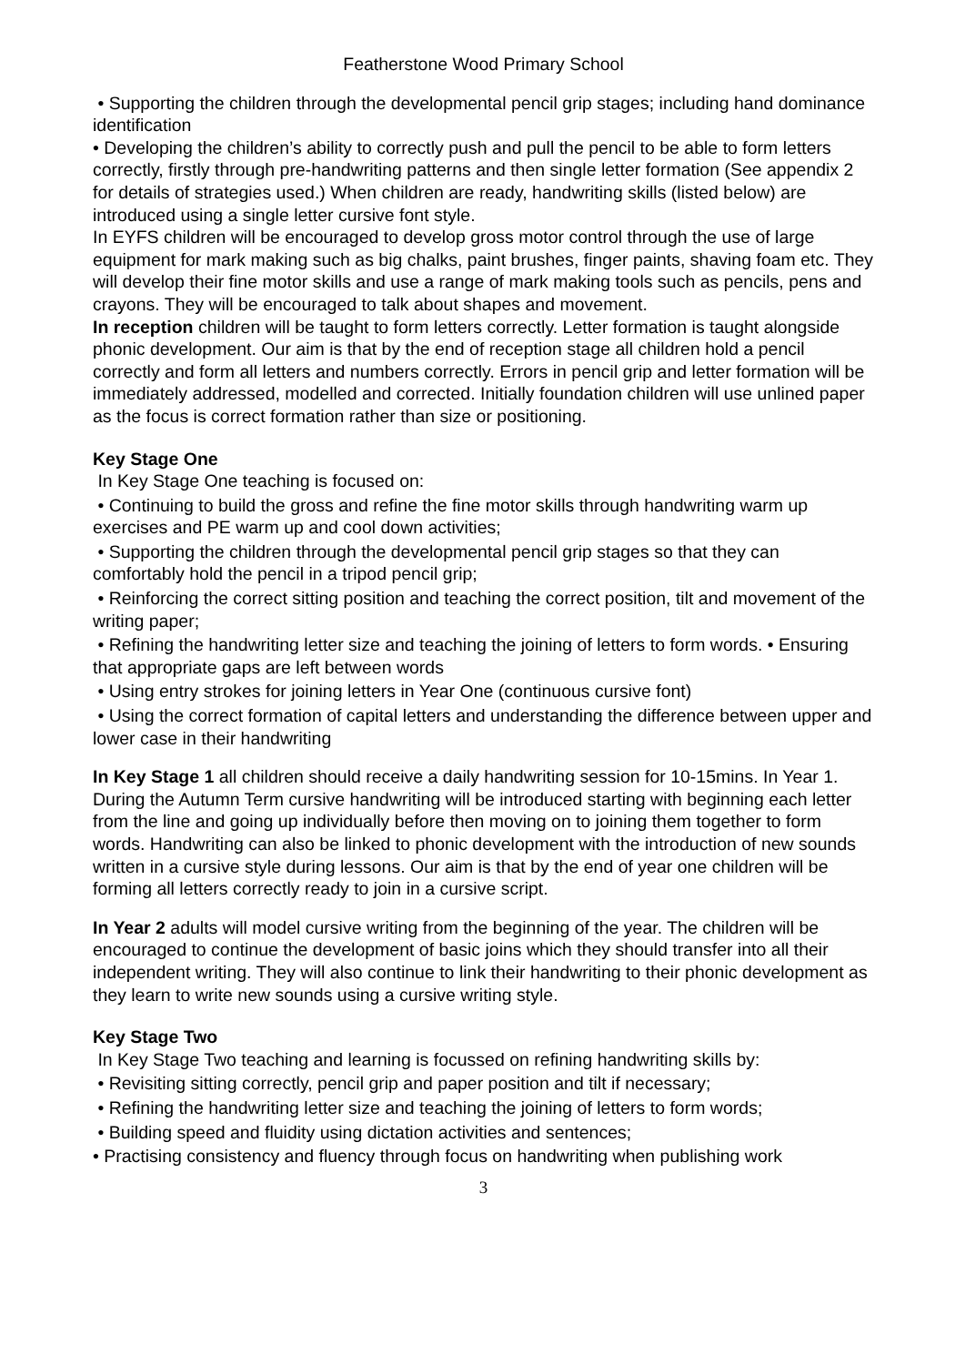Featherstone Wood Primary School
• Supporting the children through the developmental pencil grip stages; including hand dominance identification
• Developing the children’s ability to correctly push and pull the pencil to be able to form letters correctly, firstly through pre-handwriting patterns and then single letter formation (See appendix 2 for details of strategies used.) When children are ready, handwriting skills (listed below) are introduced using a single letter cursive font style.
In EYFS children will be encouraged to develop gross motor control through the use of large equipment for mark making such as big chalks, paint brushes, finger paints, shaving foam etc. They will develop their fine motor skills and use a range of mark making tools such as pencils, pens and crayons. They will be encouraged to talk about shapes and movement.
In reception children will be taught to form letters correctly. Letter formation is taught alongside phonic development. Our aim is that by the end of reception stage all children hold a pencil correctly and form all letters and numbers correctly. Errors in pencil grip and letter formation will be immediately addressed, modelled and corrected. Initially foundation children will use unlined paper as the focus is correct formation rather than size or positioning.
Key Stage One
In Key Stage One teaching is focused on:
• Continuing to build the gross and refine the fine motor skills through handwriting warm up exercises and PE warm up and cool down activities;
• Supporting the children through the developmental pencil grip stages so that they can comfortably hold the pencil in a tripod pencil grip;
• Reinforcing the correct sitting position and teaching the correct position, tilt and movement of the writing paper;
• Refining the handwriting letter size and teaching the joining of letters to form words. • Ensuring that appropriate gaps are left between words
• Using entry strokes for joining letters in Year One (continuous cursive font)
• Using the correct formation of capital letters and understanding the difference between upper and lower case in their handwriting
In Key Stage 1 all children should receive a daily handwriting session for 10-15mins. In Year 1. During the Autumn Term cursive handwriting will be introduced starting with beginning each letter from the line and going up individually before then moving on to joining them together to form words. Handwriting can also be linked to phonic development with the introduction of new sounds written in a cursive style during lessons. Our aim is that by the end of year one children will be forming all letters correctly ready to join in a cursive script.
In Year 2 adults will model cursive writing from the beginning of the year. The children will be encouraged to continue the development of basic joins which they should transfer into all their independent writing. They will also continue to link their handwriting to their phonic development as they learn to write new sounds using a cursive writing style.
Key Stage Two
In Key Stage Two teaching and learning is focussed on refining handwriting skills by:
• Revisiting sitting correctly, pencil grip and paper position and tilt if necessary;
• Refining the handwriting letter size and teaching the joining of letters to form words;
• Building speed and fluidity using dictation activities and sentences;
• Practising consistency and fluency through focus on handwriting when publishing work
3